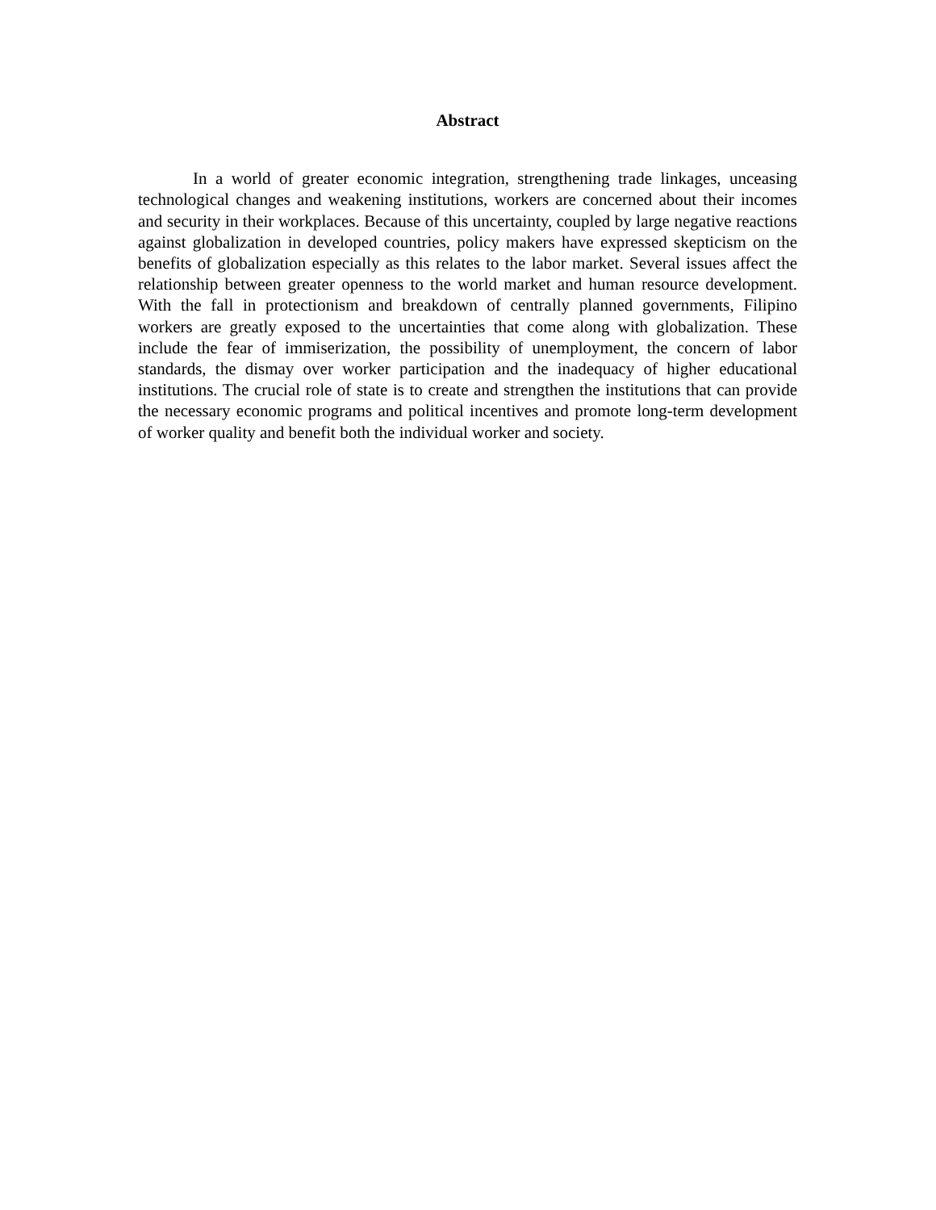Abstract
In a world of greater economic integration, strengthening trade linkages, unceasing technological changes and weakening institutions, workers are concerned about their incomes and security in their workplaces. Because of this uncertainty, coupled by large negative reactions against globalization in developed countries, policy makers have expressed skepticism on the benefits of globalization especially as this relates to the labor market. Several issues affect the relationship between greater openness to the world market and human resource development. With the fall in protectionism and breakdown of centrally planned governments, Filipino workers are greatly exposed to the uncertainties that come along with globalization. These include the fear of immiserization, the possibility of unemployment, the concern of labor standards, the dismay over worker participation and the inadequacy of higher educational institutions. The crucial role of state is to create and strengthen the institutions that can provide the necessary economic programs and political incentives and promote long-term development of worker quality and benefit both the individual worker and society.